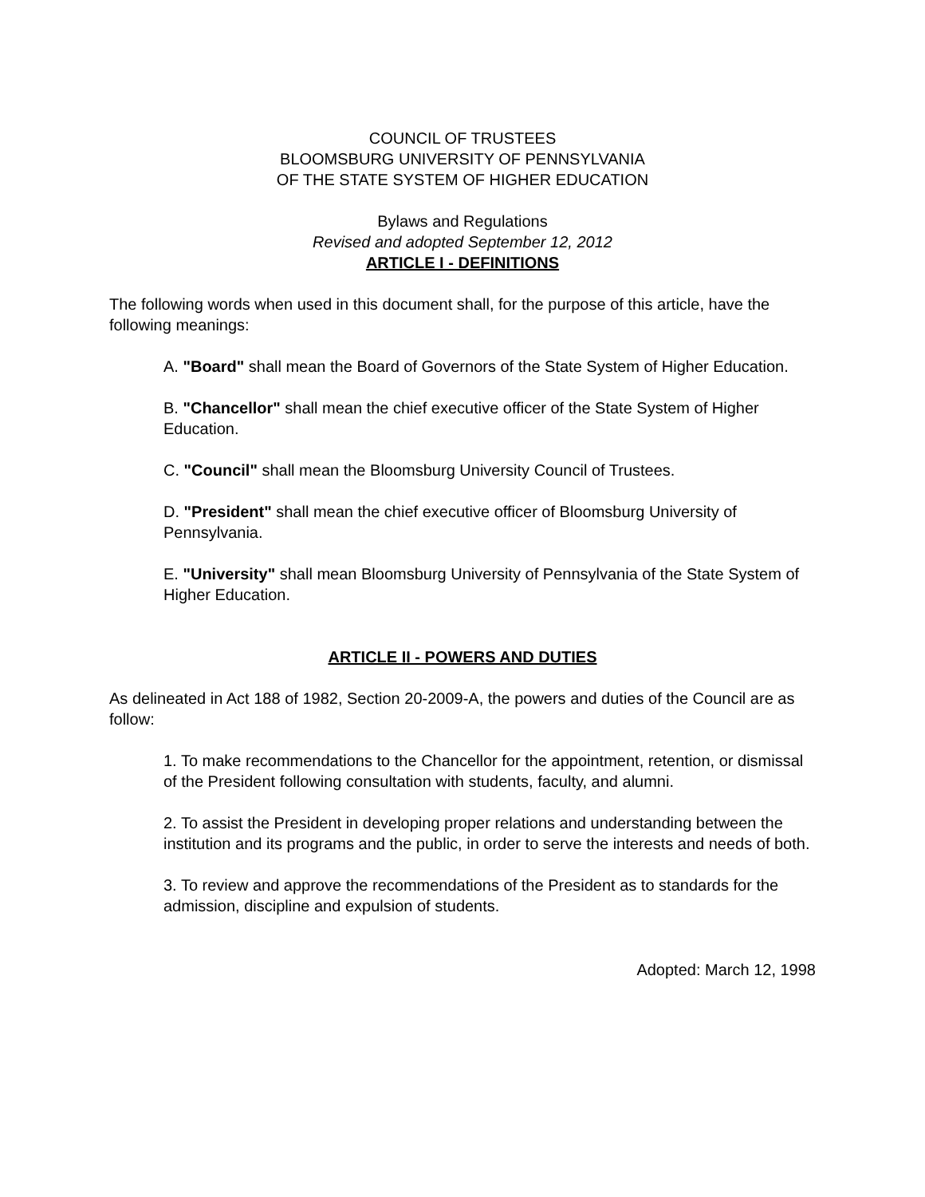COUNCIL OF TRUSTEES
BLOOMSBURG UNIVERSITY OF PENNSYLVANIA
OF THE STATE SYSTEM OF HIGHER EDUCATION
Bylaws and Regulations
Revised and adopted September 12, 2012
ARTICLE I - DEFINITIONS
The following words when used in this document shall, for the purpose of this article, have the following meanings:
A. "Board" shall mean the Board of Governors of the State System of Higher Education.
B. "Chancellor" shall mean the chief executive officer of the State System of Higher Education.
C. "Council" shall mean the Bloomsburg University Council of Trustees.
D. "President" shall mean the chief executive officer of Bloomsburg University of Pennsylvania.
E. "University" shall mean Bloomsburg University of Pennsylvania of the State System of Higher Education.
ARTICLE II - POWERS AND DUTIES
As delineated in Act 188 of 1982, Section 20-2009-A, the powers and duties of the Council are as follow:
1. To make recommendations to the Chancellor for the appointment, retention, or dismissal of the President following consultation with students, faculty, and alumni.
2. To assist the President in developing proper relations and understanding between the institution and its programs and the public, in order to serve the interests and needs of both.
3. To review and approve the recommendations of the President as to standards for the admission, discipline and expulsion of students.
Adopted: March 12, 1998